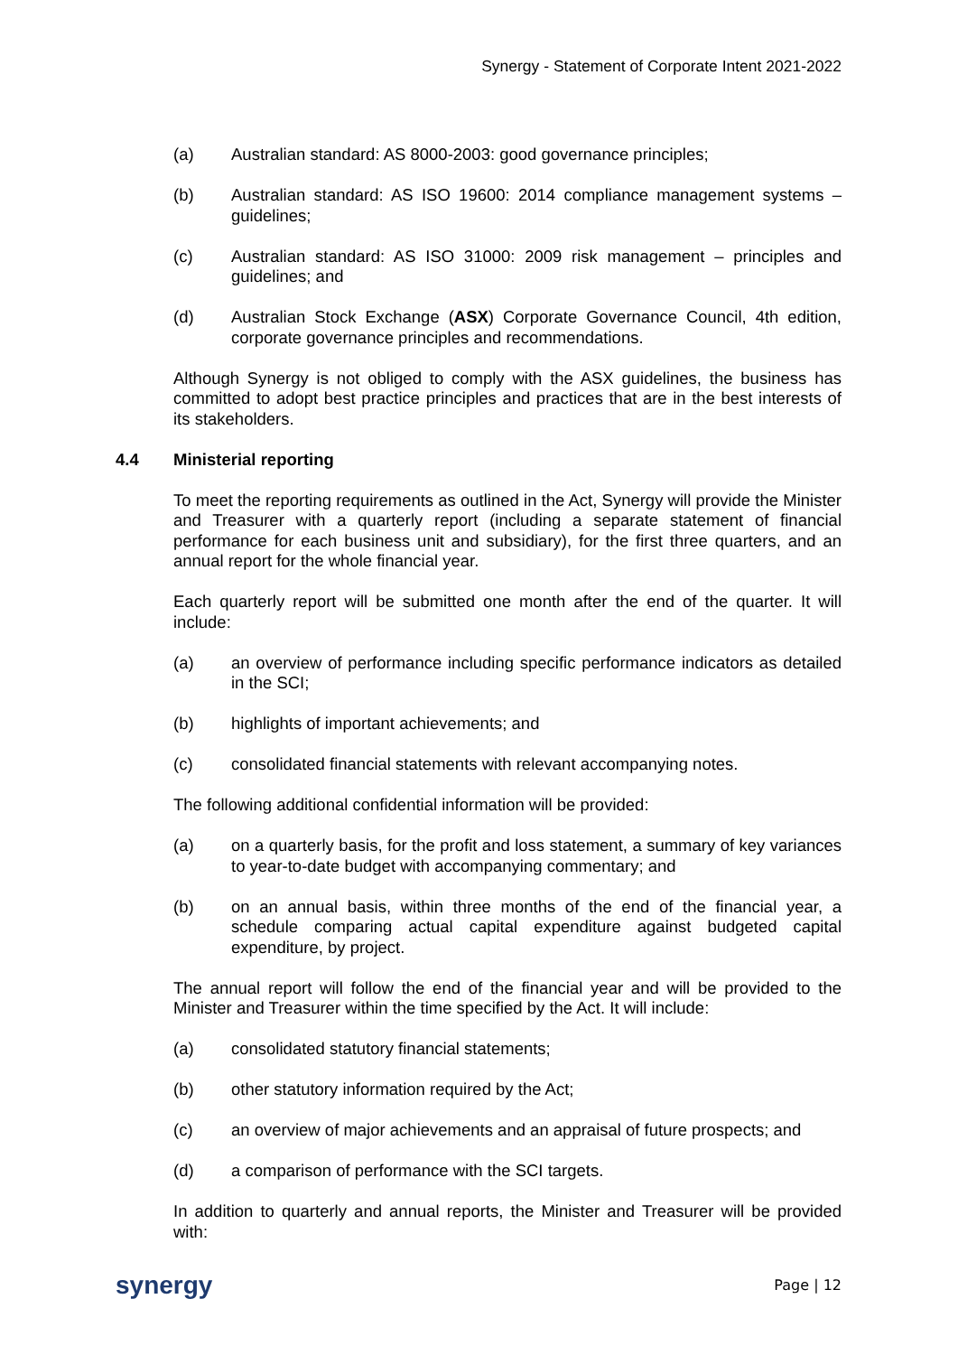Synergy - Statement of Corporate Intent 2021-2022
(a) Australian standard: AS 8000-2003: good governance principles;
(b) Australian standard: AS ISO 19600: 2014 compliance management systems – guidelines;
(c) Australian standard: AS ISO 31000: 2009 risk management – principles and guidelines; and
(d) Australian Stock Exchange (ASX) Corporate Governance Council, 4th edition, corporate governance principles and recommendations.
Although Synergy is not obliged to comply with the ASX guidelines, the business has committed to adopt best practice principles and practices that are in the best interests of its stakeholders.
4.4 Ministerial reporting
To meet the reporting requirements as outlined in the Act, Synergy will provide the Minister and Treasurer with a quarterly report (including a separate statement of financial performance for each business unit and subsidiary), for the first three quarters, and an annual report for the whole financial year.
Each quarterly report will be submitted one month after the end of the quarter. It will include:
(a) an overview of performance including specific performance indicators as detailed in the SCI;
(b) highlights of important achievements; and
(c) consolidated financial statements with relevant accompanying notes.
The following additional confidential information will be provided:
(a) on a quarterly basis, for the profit and loss statement, a summary of key variances to year-to-date budget with accompanying commentary; and
(b) on an annual basis, within three months of the end of the financial year, a schedule comparing actual capital expenditure against budgeted capital expenditure, by project.
The annual report will follow the end of the financial year and will be provided to the Minister and Treasurer within the time specified by the Act. It will include:
(a) consolidated statutory financial statements;
(b) other statutory information required by the Act;
(c) an overview of major achievements and an appraisal of future prospects; and
(d) a comparison of performance with the SCI targets.
In addition to quarterly and annual reports, the Minister and Treasurer will be provided with:
synergy
Page | 12